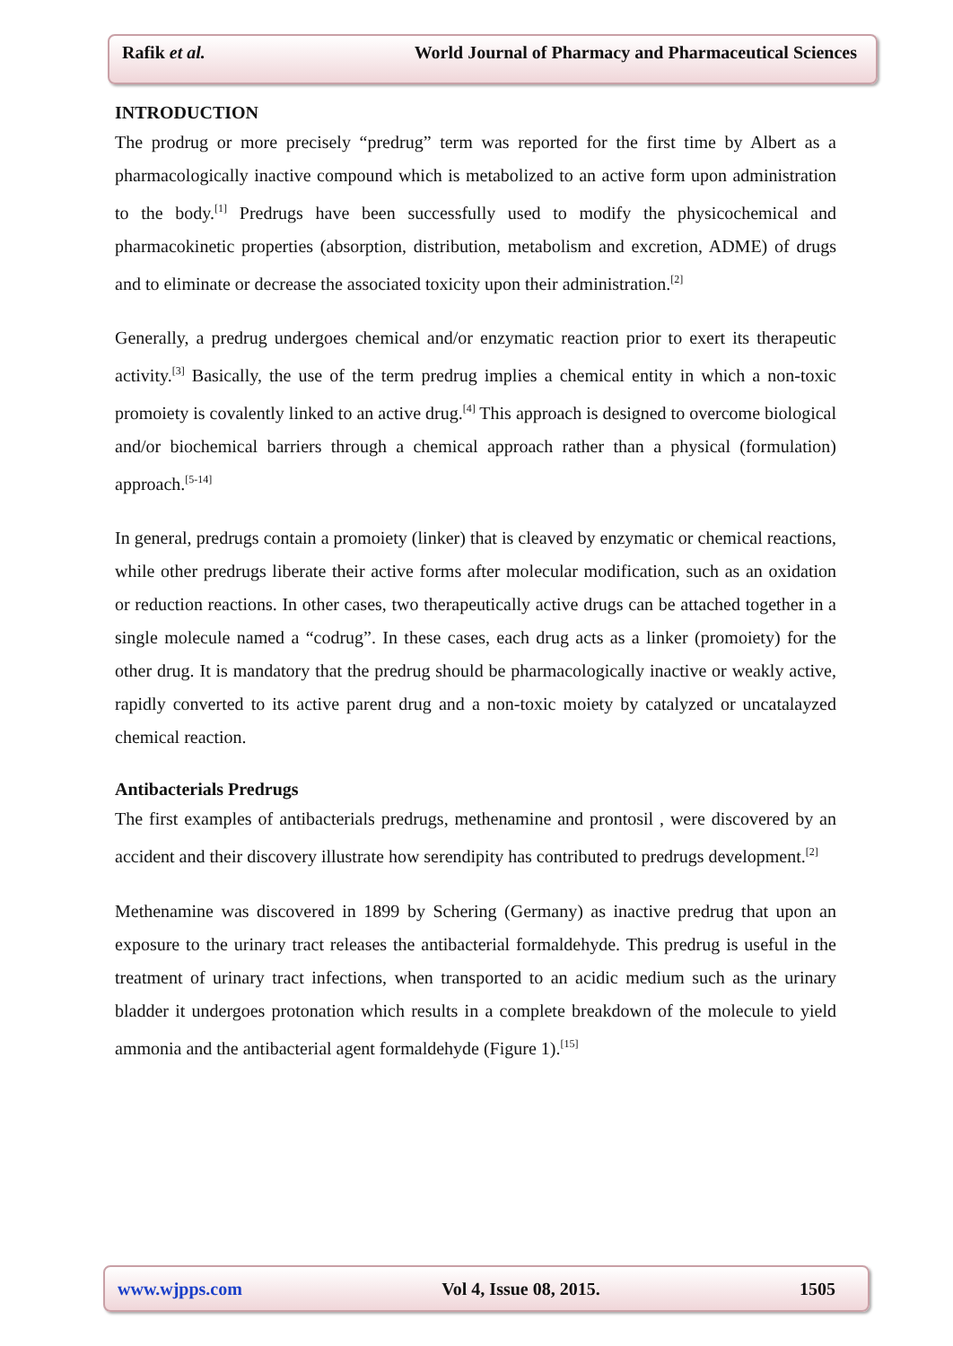Rafik et al. World Journal of Pharmacy and Pharmaceutical Sciences
INTRODUCTION
The prodrug or more precisely “predrug” term was reported for the first time by Albert as a pharmacologically inactive compound which is metabolized to an active form upon administration to the body.<sup>[1]</sup> Predrugs have been successfully used to modify the physicochemical and pharmacokinetic properties (absorption, distribution, metabolism and excretion, ADME) of drugs and to eliminate or decrease the associated toxicity upon their administration.<sup>[2]</sup>
Generally, a predrug undergoes chemical and/or enzymatic reaction prior to exert its therapeutic activity.<sup>[3]</sup> Basically, the use of the term predrug implies a chemical entity in which a non-toxic promoiety is covalently linked to an active drug.<sup>[4]</sup> This approach is designed to overcome biological and/or biochemical barriers through a chemical approach rather than a physical (formulation) approach.<sup>[5-14]</sup>
In general, predrugs contain a promoiety (linker) that is cleaved by enzymatic or chemical reactions, while other predrugs liberate their active forms after molecular modification, such as an oxidation or reduction reactions. In other cases, two therapeutically active drugs can be attached together in a single molecule named a “codrug”. In these cases, each drug acts as a linker (promoiety) for the other drug. It is mandatory that the predrug should be pharmacologically inactive or weakly active, rapidly converted to its active parent drug and a non-toxic moiety by catalyzed or uncatalayzed chemical reaction.
Antibacterials Predrugs
The first examples of antibacterials predrugs, methenamine and prontosil , were discovered by an accident and their discovery illustrate how serendipity has contributed to predrugs development.<sup>[2]</sup>
Methenamine was discovered in 1899 by Schering (Germany) as inactive predrug that upon an exposure to the urinary tract releases the antibacterial formaldehyde. This predrug is useful in the treatment of urinary tract infections, when transported to an acidic medium such as the urinary bladder it undergoes protonation which results in a complete breakdown of the molecule to yield ammonia and the antibacterial agent formaldehyde (Figure 1).<sup>[15]</sup>
www.wjpps.com Vol 4, Issue 08, 2015. 1505